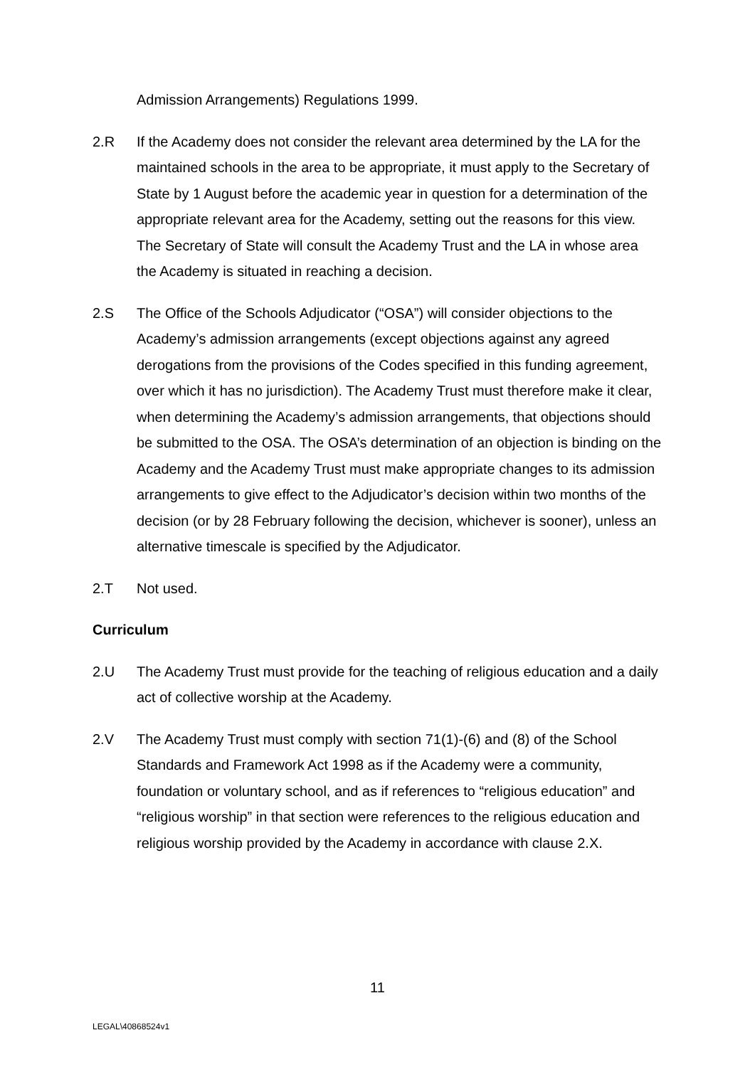Admission Arrangements) Regulations 1999.
2.R If the Academy does not consider the relevant area determined by the LA for the maintained schools in the area to be appropriate, it must apply to the Secretary of State by 1 August before the academic year in question for a determination of the appropriate relevant area for the Academy, setting out the reasons for this view. The Secretary of State will consult the Academy Trust and the LA in whose area the Academy is situated in reaching a decision.
2.S The Office of the Schools Adjudicator (“OSA”) will consider objections to the Academy’s admission arrangements (except objections against any agreed derogations from the provisions of the Codes specified in this funding agreement, over which it has no jurisdiction). The Academy Trust must therefore make it clear, when determining the Academy’s admission arrangements, that objections should be submitted to the OSA. The OSA’s determination of an objection is binding on the Academy and the Academy Trust must make appropriate changes to its admission arrangements to give effect to the Adjudicator’s decision within two months of the decision (or by 28 February following the decision, whichever is sooner), unless an alternative timescale is specified by the Adjudicator.
2.T Not used.
Curriculum
2.U The Academy Trust must provide for the teaching of religious education and a daily act of collective worship at the Academy.
2.V The Academy Trust must comply with section 71(1)-(6) and (8) of the School Standards and Framework Act 1998 as if the Academy were a community, foundation or voluntary school, and as if references to “religious education” and “religious worship” in that section were references to the religious education and religious worship provided by the Academy in accordance with clause 2.X.
11
LEGAL\40868524v1